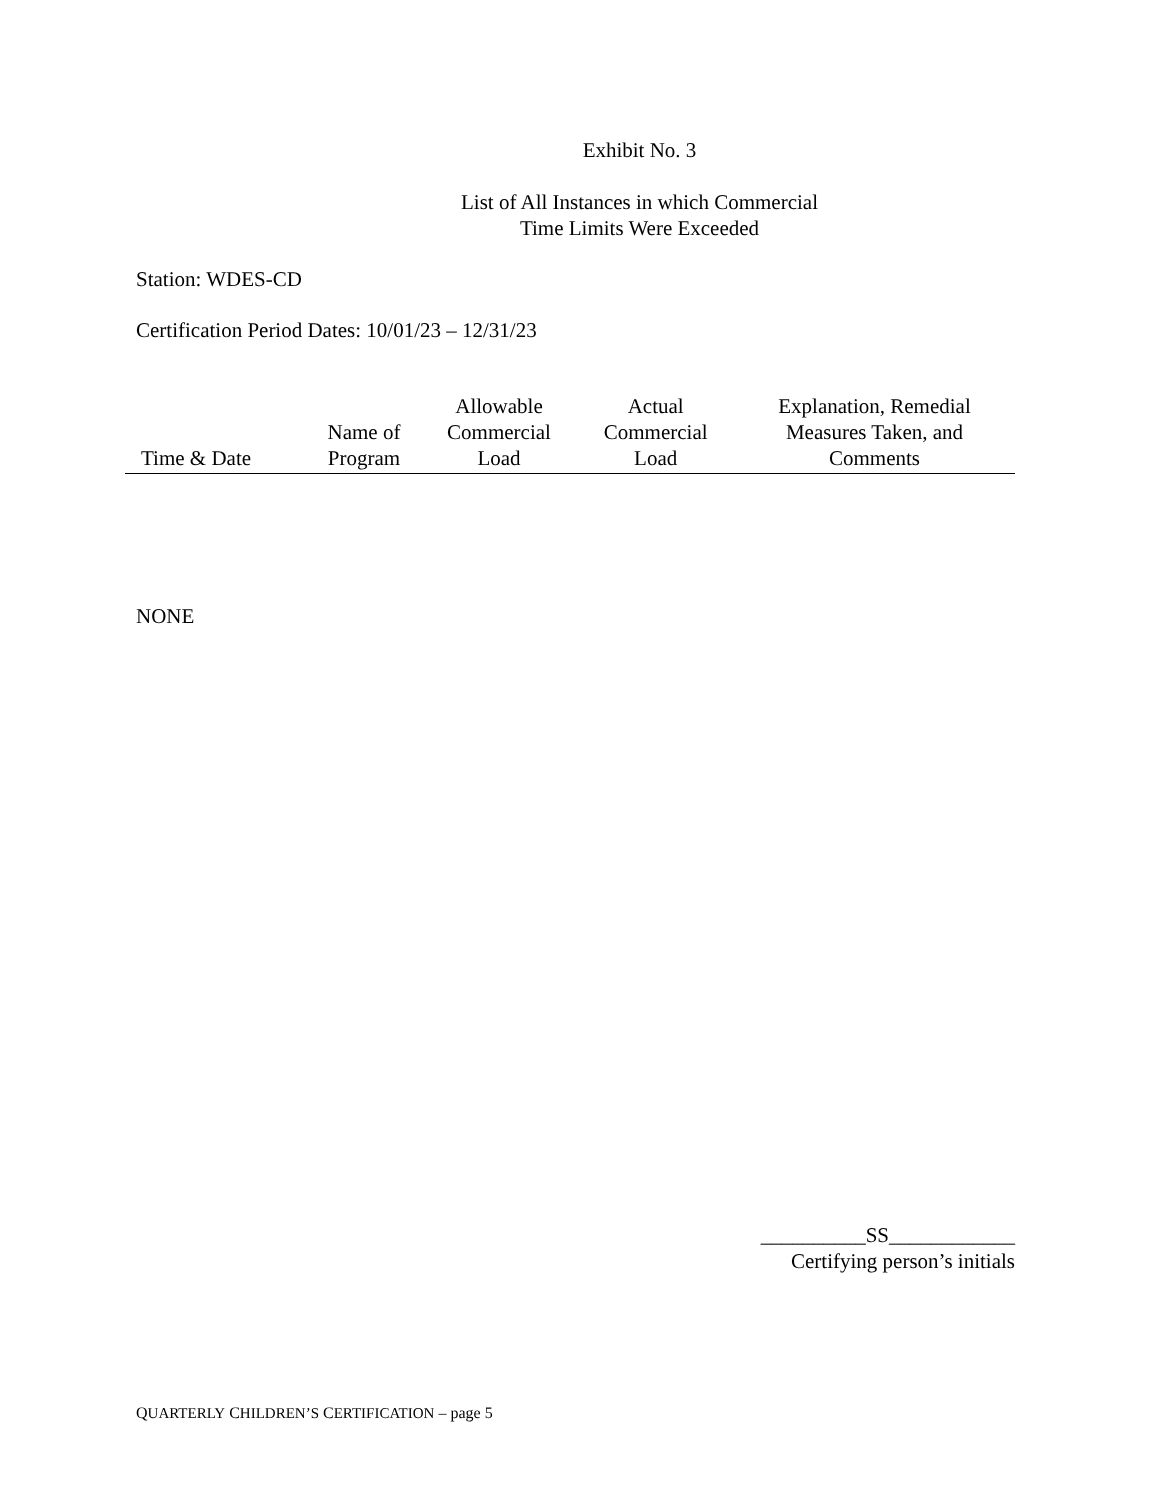Exhibit No. 3
List of All Instances in which Commercial
Time Limits Were Exceeded
Station: WDES-CD
Certification Period Dates: 10/01/23 – 12/31/23
| Time & Date | Name of Program | Allowable Commercial Load | Actual Commercial Load | Explanation, Remedial Measures Taken, and Comments |
| --- | --- | --- | --- | --- |
NONE
__________SS____________
Certifying person’s initials
QUARTERLY CHILDREN’S CERTIFICATION – page 5